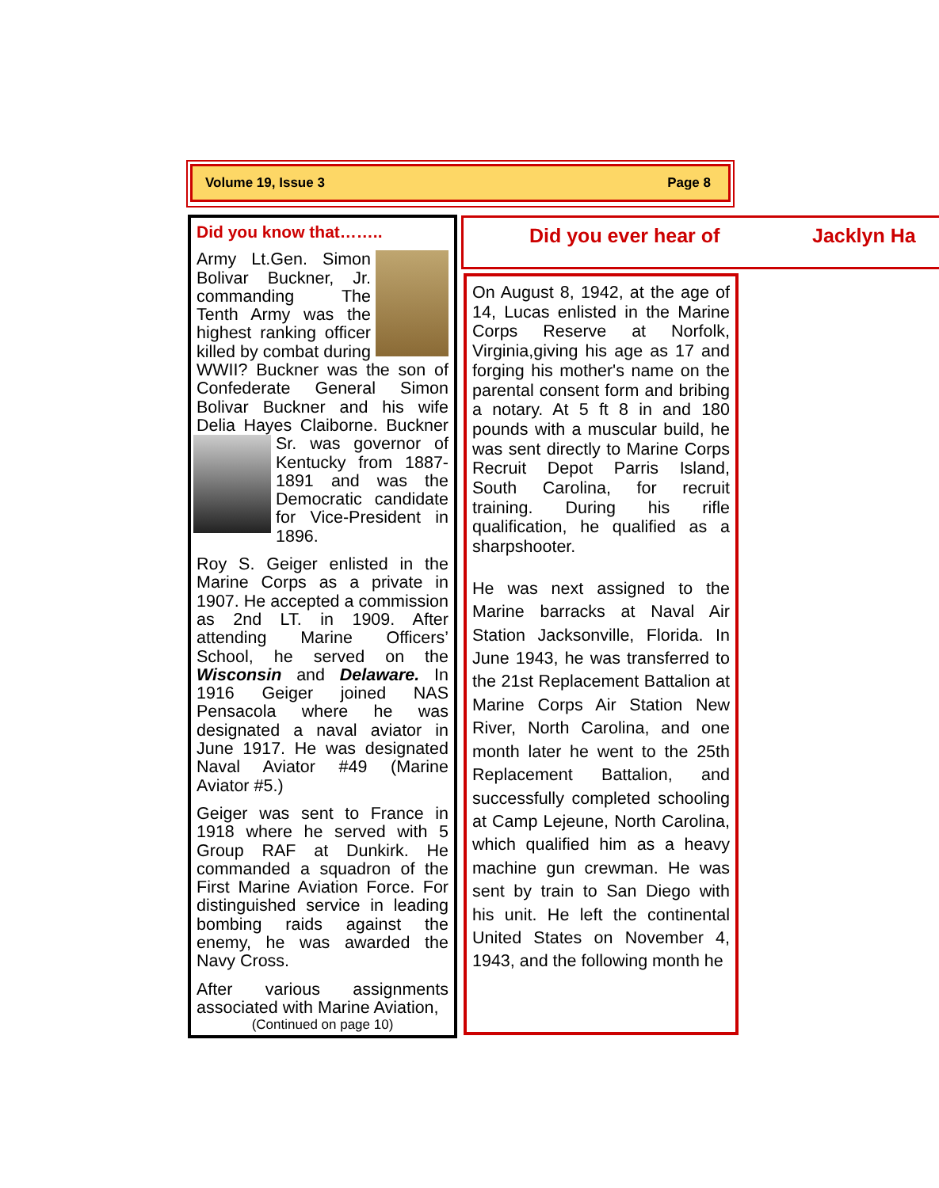Volume 19, Issue 3 Page 8
Did you know that……..
Army Lt.Gen. Simon Bolivar Buckner, Jr. commanding The Tenth Army was the highest ranking officer killed by combat during WWII? Buckner was the son of Confederate General Simon Bolivar Buckner and his wife Delia Hayes Claiborne. Buckner Sr. was governor of Kentucky from 1887-1891 and was the Democratic candidate for Vice-President in 1896.
Roy S. Geiger enlisted in the Marine Corps as a private in 1907. He accepted a commission as 2nd LT. in 1909. After attending Marine Officers’ School, he served on the Wisconsin and Delaware. In 1916 Geiger joined NAS Pensacola where he was designated a naval aviator in June 1917. He was designated Naval Aviator #49 (Marine Aviator #5.)
Geiger was sent to France in 1918 where he served with 5 Group RAF at Dunkirk. He commanded a squadron of the First Marine Aviation Force. For distinguished service in leading bombing raids against the enemy, he was awarded the Navy Cross.
After various assignments associated with Marine Aviation,
(Continued on page 10)
Did you ever hear of Jacklyn Ha
On August 8, 1942, at the age of 14, Lucas enlisted in the Marine Corps Reserve at Norfolk, Virginia,giving his age as 17 and forging his mother's name on the parental consent form and bribing a notary. At 5 ft 8 in and 180 pounds with a muscular build, he was sent directly to Marine Corps Recruit Depot Parris Island, South Carolina, for recruit training. During his rifle qualification, he qualified as a sharpshooter.
He was next assigned to the Marine barracks at Naval Air Station Jacksonville, Florida. In June 1943, he was transferred to the 21st Replacement Battalion at Marine Corps Air Station New River, North Carolina, and one month later he went to the 25th Replacement Battalion, and successfully completed schooling at Camp Lejeune, North Carolina, which qualified him as a heavy machine gun crewman. He was sent by train to San Diego with his unit. He left the continental United States on November 4, 1943, and the following month he